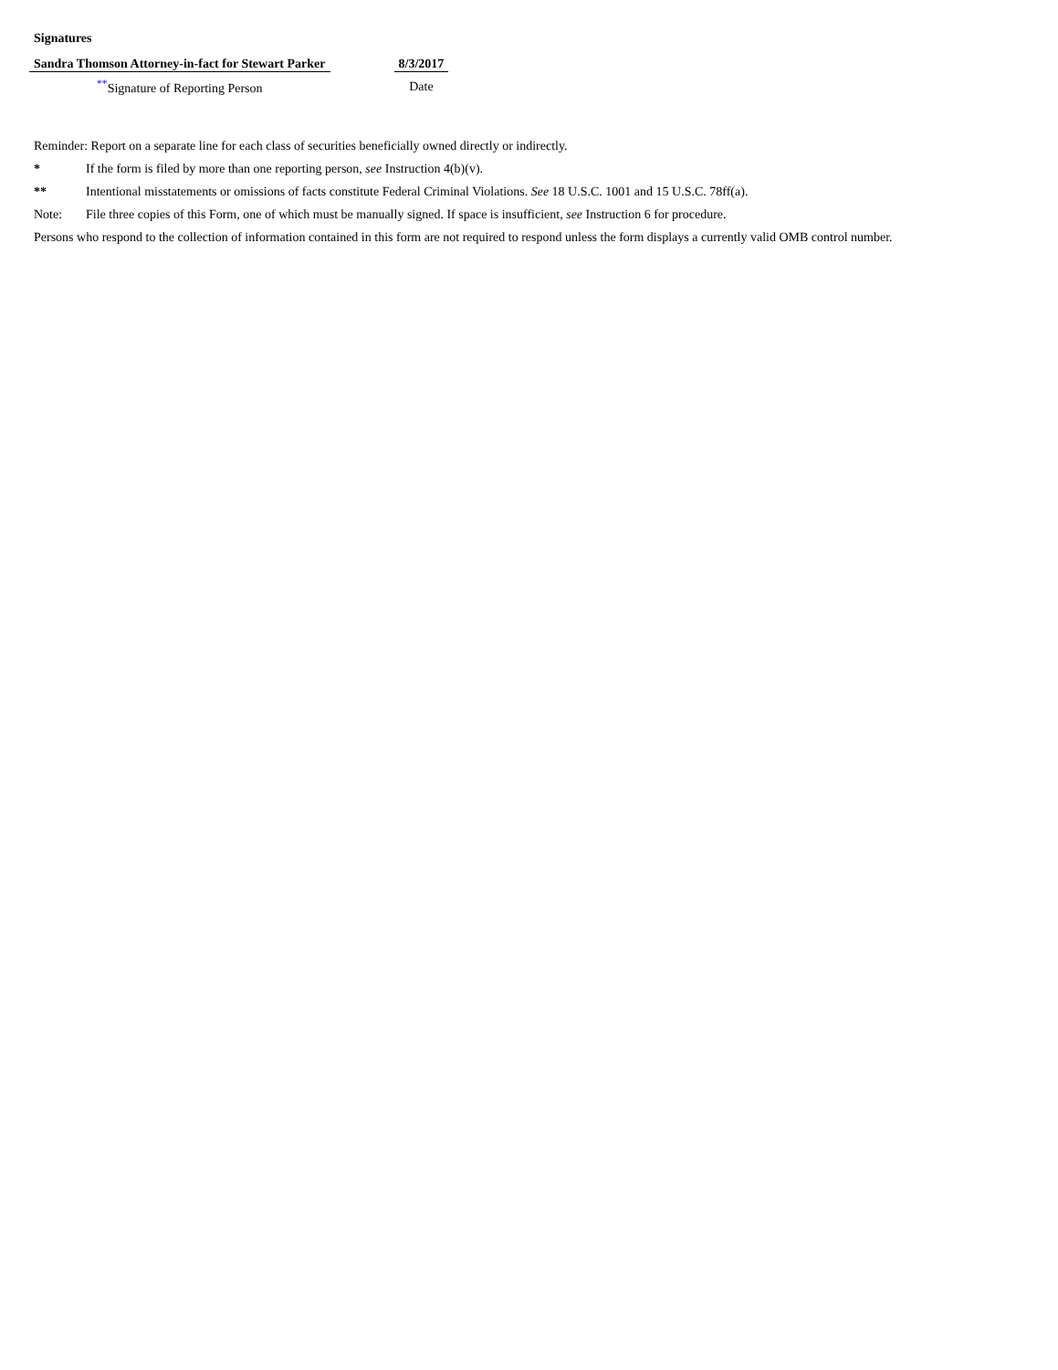Signatures
| Sandra Thomson Attorney-in-fact for Stewart Parker | | 8/3/2017 |
| <sup>**</sup> Signature of Reporting Person | | Date |
Reminder: Report on a separate line for each class of securities beneficially owned directly or indirectly.
* If the form is filed by more than one reporting person, see Instruction 4(b)(v).
** Intentional misstatements or omissions of facts constitute Federal Criminal Violations. See 18 U.S.C. 1001 and 15 U.S.C. 78ff(a).
Note: File three copies of this Form, one of which must be manually signed. If space is insufficient, see Instruction 6 for procedure.
Persons who respond to the collection of information contained in this form are not required to respond unless the form displays a currently valid OMB control number.